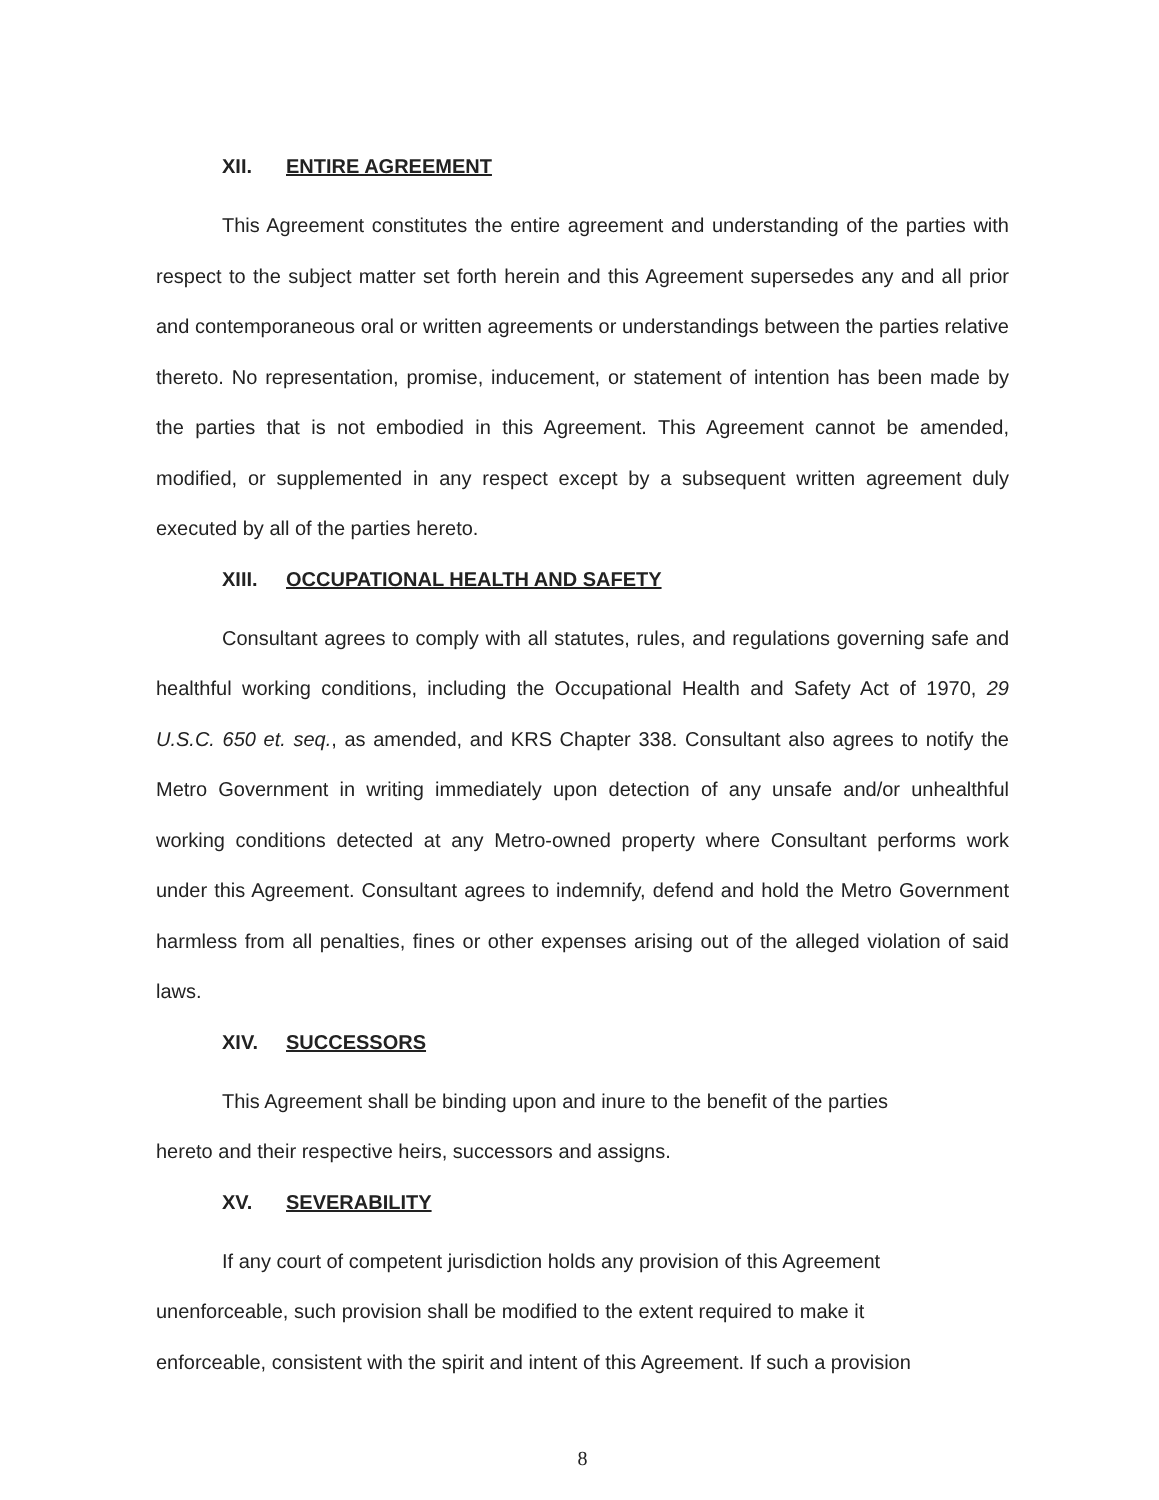XII. ENTIRE AGREEMENT
This Agreement constitutes the entire agreement and understanding of the parties with respect to the subject matter set forth herein and this Agreement supersedes any and all prior and contemporaneous oral or written agreements or understandings between the parties relative thereto. No representation, promise, inducement, or statement of intention has been made by the parties that is not embodied in this Agreement. This Agreement cannot be amended, modified, or supplemented in any respect except by a subsequent written agreement duly executed by all of the parties hereto.
XIII. OCCUPATIONAL HEALTH AND SAFETY
Consultant agrees to comply with all statutes, rules, and regulations governing safe and healthful working conditions, including the Occupational Health and Safety Act of 1970, 29 U.S.C. 650 et. seq., as amended, and KRS Chapter 338. Consultant also agrees to notify the Metro Government in writing immediately upon detection of any unsafe and/or unhealthful working conditions detected at any Metro-owned property where Consultant performs work under this Agreement. Consultant agrees to indemnify, defend and hold the Metro Government harmless from all penalties, fines or other expenses arising out of the alleged violation of said laws.
XIV. SUCCESSORS
This Agreement shall be binding upon and inure to the benefit of the parties
hereto and their respective heirs, successors and assigns.
XV. SEVERABILITY
If any court of competent jurisdiction holds any provision of this Agreement
unenforceable, such provision shall be modified to the extent required to make it
enforceable, consistent with the spirit and intent of this Agreement. If such a provision
8